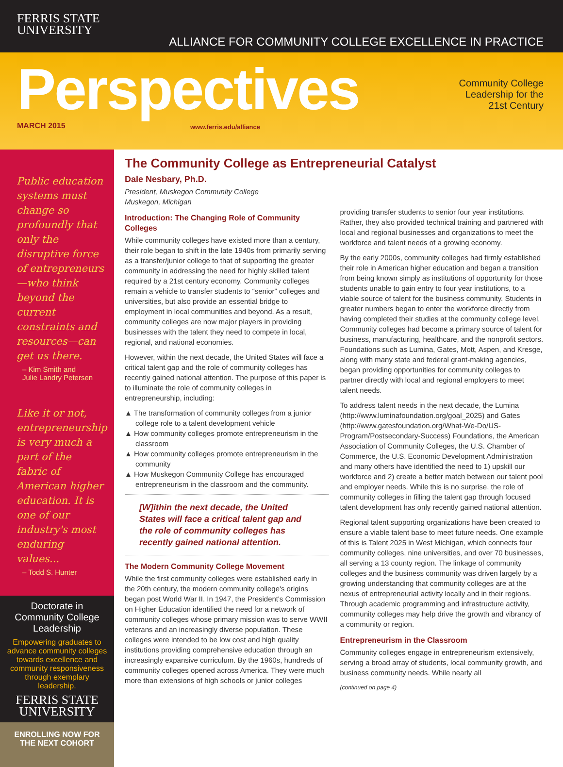FERRIS STATE
UNIVERSITY
ALLIANCE FOR COMMUNITY COLLEGE EXCELLENCE IN PRACTICE
Perspectives
MARCH 2015 www.ferris.edu/alliance
Community College
Leadership for the
21st Century
Public education systems must change so profoundly that only the disruptive force of entrepreneurs—who think beyond the current constraints and resources—can get us there.
– Kim Smith and
Julie Landry Petersen
Like it or not, entrepreneurship is very much a part of the fabric of American higher education. It is one of our industry's most enduring values...
– Todd S. Hunter
Doctorate in Community College Leadership
Empowering graduates to advance community colleges towards excellence and community responsiveness through exemplary leadership.
FERRIS STATE
UNIVERSITY
ENROLLING NOW FOR
THE NEXT COHORT
The Community College as Entrepreneurial Catalyst
Dale Nesbary, Ph.D.
President, Muskegon Community College
Muskegon, Michigan
Introduction: The Changing Role of Community Colleges
While community colleges have existed more than a century, their role began to shift in the late 1940s from primarily serving as a transfer/junior college to that of supporting the greater community in addressing the need for highly skilled talent required by a 21st century economy. Community colleges remain a vehicle to transfer students to “senior” colleges and universities, but also provide an essential bridge to employment in local communities and beyond. As a result, community colleges are now major players in providing businesses with the talent they need to compete in local, regional, and national economies.
However, within the next decade, the United States will face a critical talent gap and the role of community colleges has recently gained national attention. The purpose of this paper is to illuminate the role of community colleges in entrepreneurship, including:
▲ The transformation of community colleges from a junior college role to a talent development vehicle
▲ How community colleges promote entrepreneurism in the classroom
▲ How community colleges promote entrepreneurism in the community
▲ How Muskegon Community College has encouraged entrepreneurism in the classroom and the community.
[W]ithin the next decade, the United States will face a critical talent gap and the role of community colleges has recently gained national attention.
The Modern Community College Movement
While the first community colleges were established early in the 20th century, the modern community college's origins began post World War II. In 1947, the President's Commission on Higher Education identified the need for a network of community colleges whose primary mission was to serve WWII veterans and an increasingly diverse population. These colleges were intended to be low cost and high quality institutions providing comprehensive education through an increasingly expansive curriculum. By the 1960s, hundreds of community colleges opened across America. They were much more than extensions of high schools or junior colleges providing transfer students to senior four year institutions. Rather, they also provided technical training and partnered with local and regional businesses and organizations to meet the workforce and talent needs of a growing economy.
By the early 2000s, community colleges had firmly established their role in American higher education and began a transition from being known simply as institutions of opportunity for those students unable to gain entry to four year institutions, to a viable source of talent for the business community. Students in greater numbers began to enter the workforce directly from having completed their studies at the community college level. Community colleges had become a primary source of talent for business, manufacturing, healthcare, and the nonprofit sectors. Foundations such as Lumina, Gates, Mott, Aspen, and Kresge, along with many state and federal grant-making agencies, began providing opportunities for community colleges to partner directly with local and regional employers to meet talent needs.
To address talent needs in the next decade, the Lumina (http://www.luminafoundation.org/goal_2025) and Gates (http://www.gatesfoundation.org/What-We-Do/US-Program/Postsecondary-Success) Foundations, the American Association of Community Colleges, the U.S. Chamber of Commerce, the U.S. Economic Development Administration and many others have identified the need to 1) upskill our workforce and 2) create a better match between our talent pool and employer needs. While this is no surprise, the role of community colleges in filling the talent gap through focused talent development has only recently gained national attention.
Regional talent supporting organizations have been created to ensure a viable talent base to meet future needs. One example of this is Talent 2025 in West Michigan, which connects four community colleges, nine universities, and over 70 businesses, all serving a 13 county region. The linkage of community colleges and the business community was driven largely by a growing understanding that community colleges are at the nexus of entrepreneurial activity locally and in their regions. Through academic programming and infrastructure activity, community colleges may help drive the growth and vibrancy of a community or region.
Entrepreneurism in the Classroom
Community colleges engage in entrepreneurism extensively, serving a broad array of students, local community growth, and business community needs. While nearly all
(continued on page 4)